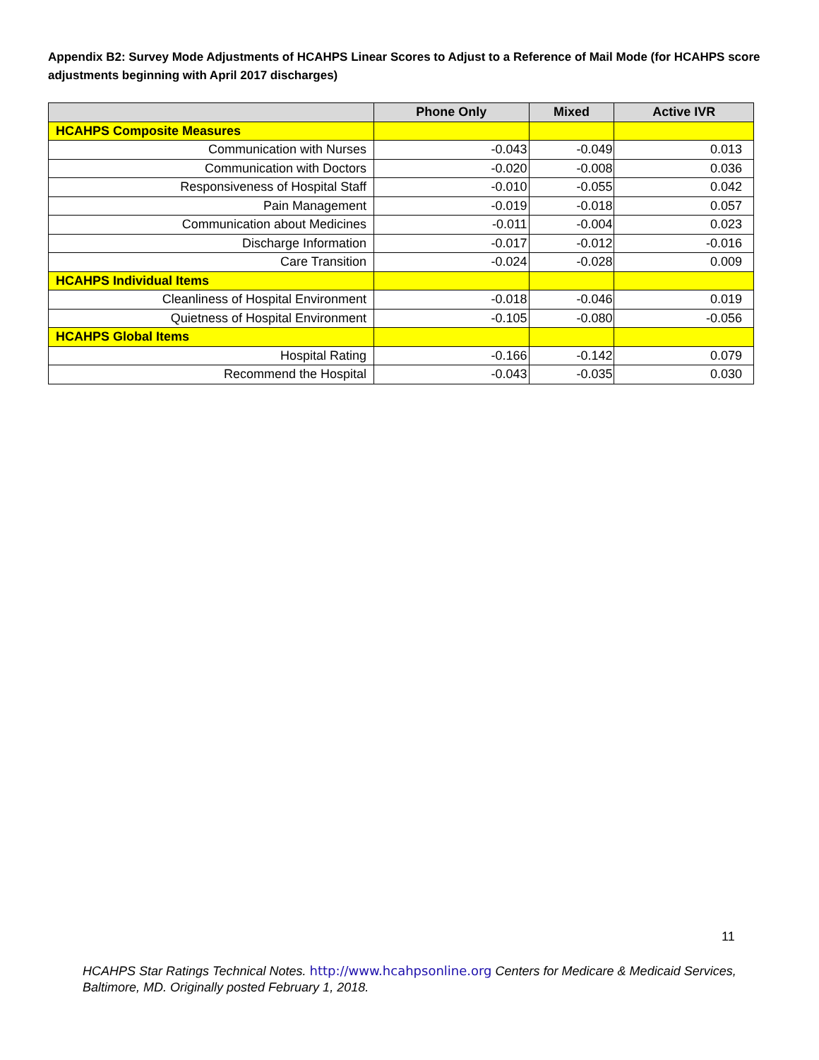Appendix B2: Survey Mode Adjustments of HCAHPS Linear Scores to Adjust to a Reference of Mail Mode (for HCAHPS score adjustments beginning with April 2017 discharges)
| | Phone Only | Mixed | Active IVR |
| --- | --- | --- | --- |
| HCAHPS Composite Measures | | | |
| Communication with Nurses | -0.043 | -0.049 | 0.013 |
| Communication with Doctors | -0.020 | -0.008 | 0.036 |
| Responsiveness of Hospital Staff | -0.010 | -0.055 | 0.042 |
| Pain Management | -0.019 | -0.018 | 0.057 |
| Communication about Medicines | -0.011 | -0.004 | 0.023 |
| Discharge Information | -0.017 | -0.012 | -0.016 |
| Care Transition | -0.024 | -0.028 | 0.009 |
| HCAHPS Individual Items | | | |
| Cleanliness of Hospital Environment | -0.018 | -0.046 | 0.019 |
| Quietness of Hospital Environment | -0.105 | -0.080 | -0.056 |
| HCAHPS Global Items | | | |
| Hospital Rating | -0.166 | -0.142 | 0.079 |
| Recommend the Hospital | -0.043 | -0.035 | 0.030 |
11
HCAHPS Star Ratings Technical Notes. http://www.hcahpsonline.org Centers for Medicare & Medicaid Services, Baltimore, MD. Originally posted February 1, 2018.